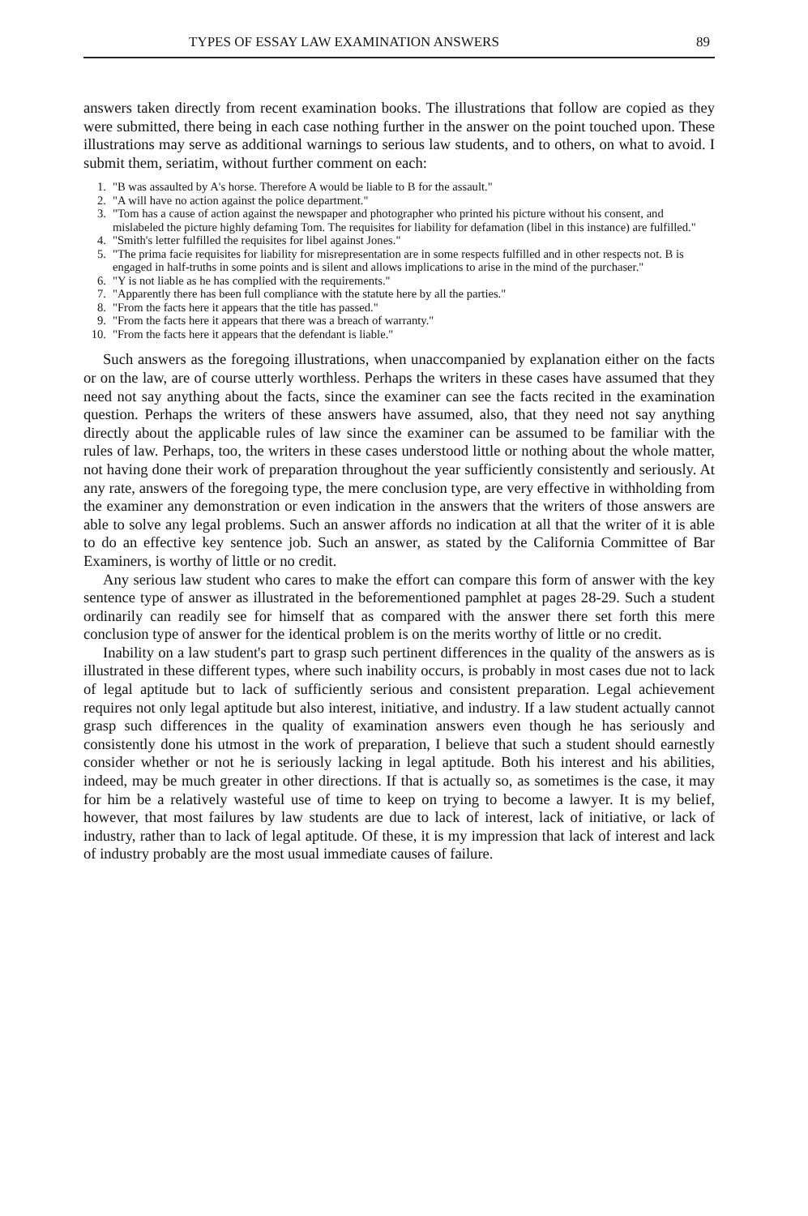TYPES OF ESSAY LAW EXAMINATION ANSWERS 89
answers taken directly from recent examination books. The illustrations that follow are copied as they were submitted, there being in each case nothing further in the answer on the point touched upon. These illustrations may serve as additional warnings to serious law students, and to others, on what to avoid. I submit them, seriatim, without further comment on each:
1. "B was assaulted by A's horse. Therefore A would be liable to B for the assault."
2. "A will have no action against the police department."
3. "Tom has a cause of action against the newspaper and photographer who printed his picture without his consent, and mislabeled the picture highly defaming Tom. The requisites for liability for defamation (libel in this instance) are fulfilled."
4. "Smith's letter fulfilled the requisites for libel against Jones."
5. "The prima facie requisites for liability for misrepresentation are in some respects fulfilled and in other respects not. B is engaged in half-truths in some points and is silent and allows implications to arise in the mind of the purchaser."
6. "Y is not liable as he has complied with the requirements."
7. "Apparently there has been full compliance with the statute here by all the parties."
8. "From the facts here it appears that the title has passed."
9. "From the facts here it appears that there was a breach of warranty."
10. "From the facts here it appears that the defendant is liable."
Such answers as the foregoing illustrations, when unaccompanied by explanation either on the facts or on the law, are of course utterly worthless. Perhaps the writers in these cases have assumed that they need not say anything about the facts, since the examiner can see the facts recited in the examination question. Perhaps the writers of these answers have assumed, also, that they need not say anything directly about the applicable rules of law since the examiner can be assumed to be familiar with the rules of law. Perhaps, too, the writers in these cases understood little or nothing about the whole matter, not having done their work of preparation throughout the year sufficiently consistently and seriously. At any rate, answers of the foregoing type, the mere conclusion type, are very effective in withholding from the examiner any demonstration or even indication in the answers that the writers of those answers are able to solve any legal problems. Such an answer affords no indication at all that the writer of it is able to do an effective key sentence job. Such an answer, as stated by the California Committee of Bar Examiners, is worthy of little or no credit.
Any serious law student who cares to make the effort can compare this form of answer with the key sentence type of answer as illustrated in the beforementioned pamphlet at pages 28-29. Such a student ordinarily can readily see for himself that as compared with the answer there set forth this mere conclusion type of answer for the identical problem is on the merits worthy of little or no credit.
Inability on a law student's part to grasp such pertinent differences in the quality of the answers as is illustrated in these different types, where such inability occurs, is probably in most cases due not to lack of legal aptitude but to lack of sufficiently serious and consistent preparation. Legal achievement requires not only legal aptitude but also interest, initiative, and industry. If a law student actually cannot grasp such differences in the quality of examination answers even though he has seriously and consistently done his utmost in the work of preparation, I believe that such a student should earnestly consider whether or not he is seriously lacking in legal aptitude. Both his interest and his abilities, indeed, may be much greater in other directions. If that is actually so, as sometimes is the case, it may for him be a relatively wasteful use of time to keep on trying to become a lawyer. It is my belief, however, that most failures by law students are due to lack of interest, lack of initiative, or lack of industry, rather than to lack of legal aptitude. Of these, it is my impression that lack of interest and lack of industry probably are the most usual immediate causes of failure.